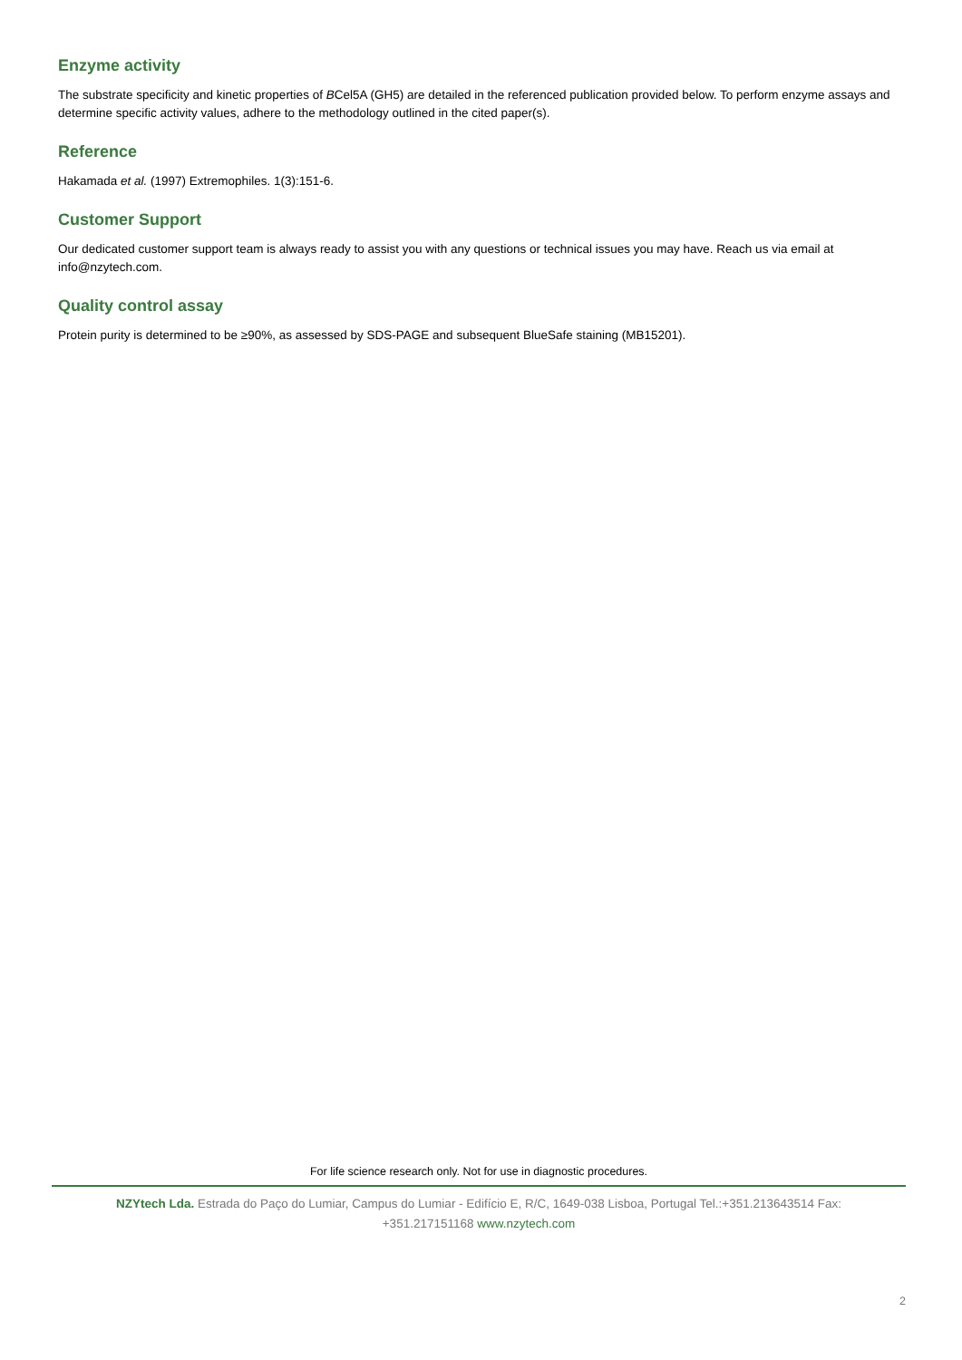Enzyme activity
The substrate specificity and kinetic properties of BCel5A (GH5) are detailed in the referenced publication provided below. To perform enzyme assays and determine specific activity values, adhere to the methodology outlined in the cited paper(s).
Reference
Hakamada et al. (1997) Extremophiles. 1(3):151-6.
Customer Support
Our dedicated customer support team is always ready to assist you with any questions or technical issues you may have. Reach us via email at info@nzytech.com.
Quality control assay
Protein purity is determined to be ≥90%, as assessed by SDS-PAGE and subsequent BlueSafe staining (MB15201).
For life science research only. Not for use in diagnostic procedures.
NZYtech Lda. Estrada do Paço do Lumiar, Campus do Lumiar - Edifício E, R/C, 1649-038 Lisboa, Portugal Tel.:+351.213643514 Fax: +351.217151168 www.nzytech.com
2